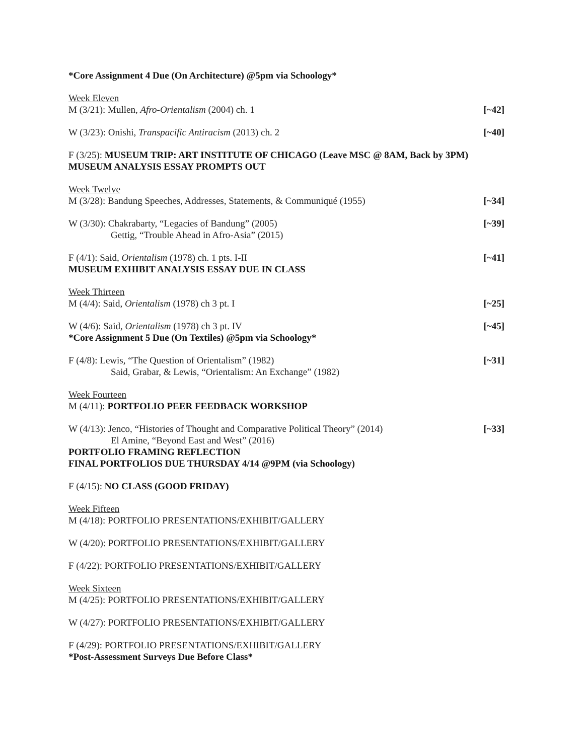*Core Assignment 4 Due (On Architecture) @5pm via Schoology*
Week Eleven
M (3/21): Mullen, Afro-Orientalism (2004) ch. 1 [~42]
W (3/23): Onishi, Transpacific Antiracism (2013) ch. 2 [~40]
F (3/25): MUSEUM TRIP: ART INSTITUTE OF CHICAGO (Leave MSC @ 8AM, Back by 3PM)
MUSEUM ANALYSIS ESSAY PROMPTS OUT
Week Twelve
M (3/28): Bandung Speeches, Addresses, Statements, & Communiqué (1955) [~34]
W (3/30): Chakrabarty, “Legacies of Bandung” (2005) [~39]
Gettig, “Trouble Ahead in Afro-Asia” (2015)
F (4/1): Said, Orientalism (1978) ch. 1 pts. I-II [~41]
MUSEUM EXHIBIT ANALYSIS ESSAY DUE IN CLASS
Week Thirteen
M (4/4): Said, Orientalism (1978) ch 3 pt. I [~25]
W (4/6): Said, Orientalism (1978) ch 3 pt. IV [~45]
*Core Assignment 5 Due (On Textiles) @5pm via Schoology*
F (4/8): Lewis, “The Question of Orientalism” (1982) [~31]
Said, Grabar, & Lewis, “Orientalism: An Exchange” (1982)
Week Fourteen
M (4/11): PORTFOLIO PEER FEEDBACK WORKSHOP
W (4/13): Jenco, “Histories of Thought and Comparative Political Theory” (2014) [~33]
El Amine, “Beyond East and West” (2016)
PORTFOLIO FRAMING REFLECTION
FINAL PORTFOLIOS DUE THURSDAY 4/14 @9PM (via Schoology)
F (4/15): NO CLASS (GOOD FRIDAY)
Week Fifteen
M (4/18): PORTFOLIO PRESENTATIONS/EXHIBIT/GALLERY
W (4/20): PORTFOLIO PRESENTATIONS/EXHIBIT/GALLERY
F (4/22): PORTFOLIO PRESENTATIONS/EXHIBIT/GALLERY
Week Sixteen
M (4/25): PORTFOLIO PRESENTATIONS/EXHIBIT/GALLERY
W (4/27): PORTFOLIO PRESENTATIONS/EXHIBIT/GALLERY
F (4/29): PORTFOLIO PRESENTATIONS/EXHIBIT/GALLERY
*Post-Assessment Surveys Due Before Class*